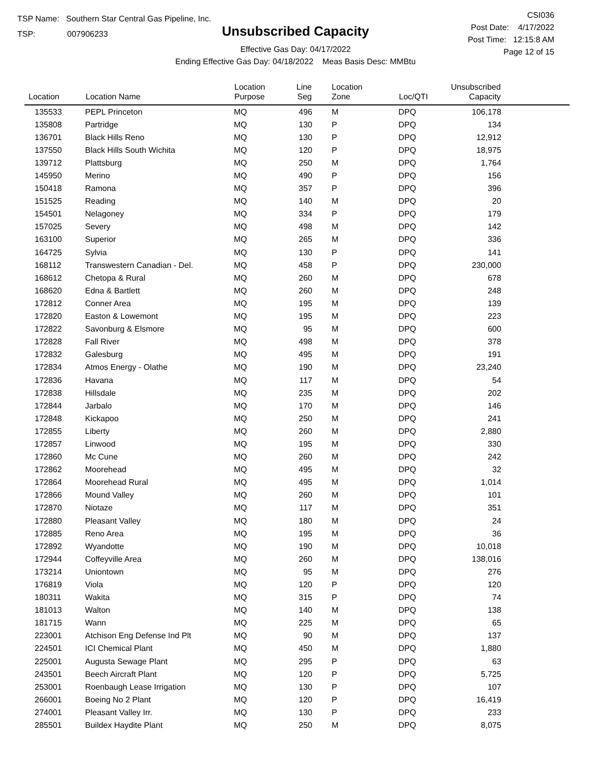TSP Name: Southern Star Central Gas Pipeline, Inc.
TSP: 007906233
Unsubscribed Capacity
Effective Gas Day: 04/17/2022
Ending Effective Gas Day: 04/18/2022 Meas Basis Desc: MMBtu
CSI036
Post Date: 4/17/2022
Post Time: 12:15:8 AM
Page 12 of 15
| Location | Location Name | Location Purpose | Line Seg | Location Zone | Loc/QTI | Unsubscribed Capacity | |
| --- | --- | --- | --- | --- | --- | --- | --- |
| 135533 | PEPL Princeton | MQ | 496 | M | DPQ | 106,178 | |
| 135808 | Partridge | MQ | 130 | P | DPQ | 134 | |
| 136701 | Black Hills Reno | MQ | 130 | P | DPQ | 12,912 | |
| 137550 | Black Hills South Wichita | MQ | 120 | P | DPQ | 18,975 | |
| 139712 | Plattsburg | MQ | 250 | M | DPQ | 1,764 | |
| 145950 | Merino | MQ | 490 | P | DPQ | 156 | |
| 150418 | Ramona | MQ | 357 | P | DPQ | 396 | |
| 151525 | Reading | MQ | 140 | M | DPQ | 20 | |
| 154501 | Nelagoney | MQ | 334 | P | DPQ | 179 | |
| 157025 | Severy | MQ | 498 | M | DPQ | 142 | |
| 163100 | Superior | MQ | 265 | M | DPQ | 336 | |
| 164725 | Sylvia | MQ | 130 | P | DPQ | 141 | |
| 168112 | Transwestern Canadian - Del. | MQ | 458 | P | DPQ | 230,000 | |
| 168612 | Chetopa & Rural | MQ | 260 | M | DPQ | 678 | |
| 168620 | Edna & Bartlett | MQ | 260 | M | DPQ | 248 | |
| 172812 | Conner Area | MQ | 195 | M | DPQ | 139 | |
| 172820 | Easton & Lowemont | MQ | 195 | M | DPQ | 223 | |
| 172822 | Savonburg & Elsmore | MQ | 95 | M | DPQ | 600 | |
| 172828 | Fall River | MQ | 498 | M | DPQ | 378 | |
| 172832 | Galesburg | MQ | 495 | M | DPQ | 191 | |
| 172834 | Atmos Energy - Olathe | MQ | 190 | M | DPQ | 23,240 | |
| 172836 | Havana | MQ | 117 | M | DPQ | 54 | |
| 172838 | Hillsdale | MQ | 235 | M | DPQ | 202 | |
| 172844 | Jarbalo | MQ | 170 | M | DPQ | 146 | |
| 172848 | Kickapoo | MQ | 250 | M | DPQ | 241 | |
| 172855 | Liberty | MQ | 260 | M | DPQ | 2,880 | |
| 172857 | Linwood | MQ | 195 | M | DPQ | 330 | |
| 172860 | Mc Cune | MQ | 260 | M | DPQ | 242 | |
| 172862 | Moorehead | MQ | 495 | M | DPQ | 32 | |
| 172864 | Moorehead Rural | MQ | 495 | M | DPQ | 1,014 | |
| 172866 | Mound Valley | MQ | 260 | M | DPQ | 101 | |
| 172870 | Niotaze | MQ | 117 | M | DPQ | 351 | |
| 172880 | Pleasant Valley | MQ | 180 | M | DPQ | 24 | |
| 172885 | Reno Area | MQ | 195 | M | DPQ | 36 | |
| 172892 | Wyandotte | MQ | 190 | M | DPQ | 10,018 | |
| 172944 | Coffeyville Area | MQ | 260 | M | DPQ | 138,016 | |
| 173214 | Uniontown | MQ | 95 | M | DPQ | 276 | |
| 176819 | Viola | MQ | 120 | P | DPQ | 120 | |
| 180311 | Wakita | MQ | 315 | P | DPQ | 74 | |
| 181013 | Walton | MQ | 140 | M | DPQ | 138 | |
| 181715 | Wann | MQ | 225 | M | DPQ | 65 | |
| 223001 | Atchison Eng Defense Ind Plt | MQ | 90 | M | DPQ | 137 | |
| 224501 | ICI Chemical Plant | MQ | 450 | M | DPQ | 1,880 | |
| 225001 | Augusta Sewage Plant | MQ | 295 | P | DPQ | 63 | |
| 243501 | Beech Aircraft Plant | MQ | 120 | P | DPQ | 5,725 | |
| 253001 | Roenbaugh Lease Irrigation | MQ | 130 | P | DPQ | 107 | |
| 266001 | Boeing No 2 Plant | MQ | 120 | P | DPQ | 16,419 | |
| 274001 | Pleasant Valley Irr. | MQ | 130 | P | DPQ | 233 | |
| 285501 | Buildex Haydite Plant | MQ | 250 | M | DPQ | 8,075 | |